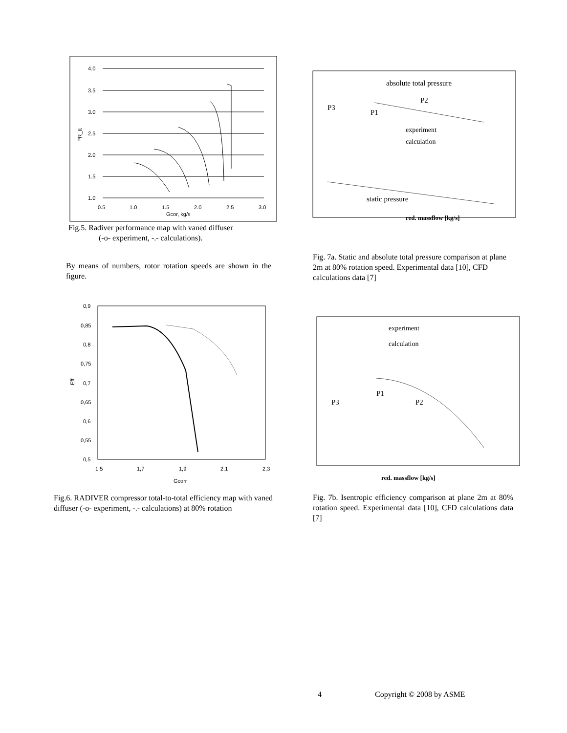4.0
3.5
3.0
2.5
2.0
1.5
1.0
0.5
1.0
1.5
2.0
2.5
3.0
Gcor, kg/s
PR_tt
Fig.5. Radiver performance map with vaned diffuser
(-o- experiment, -.- calculations).
By means of numbers, rotor rotation speeds are shown in the figure.
0,9
0,85
0,8
0,75
0,7
0,65
0,6
0,55
0,5
1,5
1,7
1,9
2,1
2,3
Gcorr
Eff
Fig.6. RADIVER compressor total-to-total efficiency map with vaned diffuser (-o- experiment, -.- calculations) at 80% rotation
absolute total pressure
red. massflow [kg/s]
static pressure
P3
P1
P2
experiment
calculation
Fig. 7a. Static and absolute total pressure comparison at plane 2m at 80% rotation speed. Experimental data [10], CFD calculations data [7]
experiment
calculation
P3
P1
P2
red. massflow [kg/s]
Fig. 7b. Isentropic efficiency comparison at plane 2m at 80% rotation speed. Experimental data [10], CFD calculations data [7]
4 Copyright © 2008 by ASME